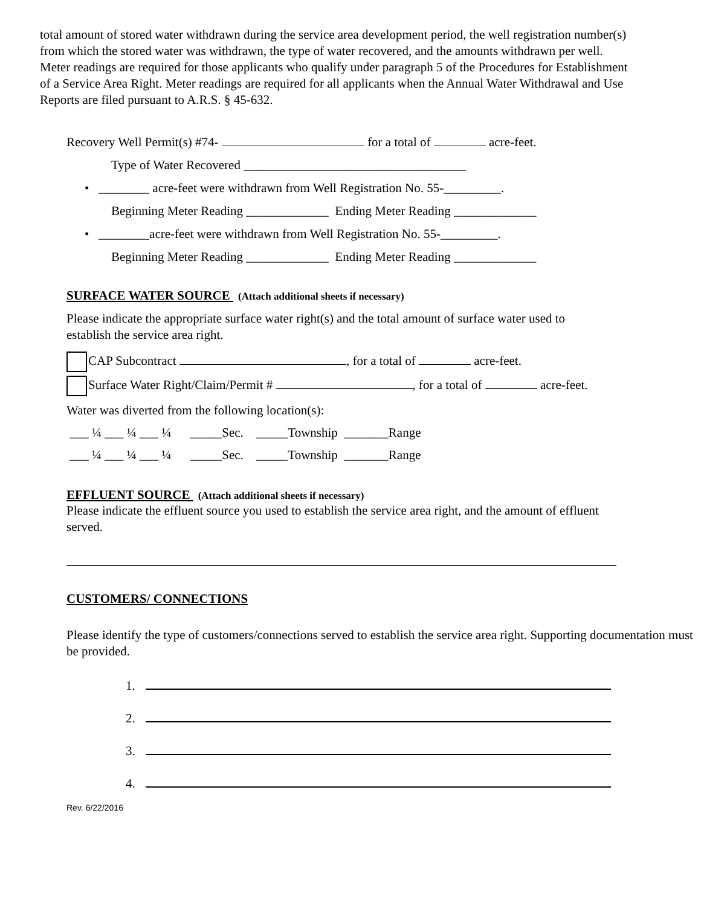total amount of stored water withdrawn during the service area development period, the well registration number(s) from which the stored water was withdrawn, the type of water recovered, and the amounts withdrawn per well. Meter readings are required for those applicants who qualify under paragraph 5 of the Procedures for Establishment of a Service Area Right. Meter readings are required for all applicants when the Annual Water Withdrawal and Use Reports are filed pursuant to A.R.S. § 45-632.
Recovery Well Permit(s) #74- for a total of acre-feet.
Type of Water Recovered ___________________________________
• ________ acre-feet were withdrawn from Well Registration No. 55-_________.
Beginning Meter Reading _____________ Ending Meter Reading _____________
• ________acre-feet were withdrawn from Well Registration No. 55-_________.
Beginning Meter Reading _____________ Ending Meter Reading _____________
SURFACE WATER SOURCE (Attach additional sheets if necessary)
Please indicate the appropriate surface water right(s) and the total amount of surface water used to establish the service area right.
CAP Subcontract , for a total of acre-feet.
Surface Water Right/Claim/Permit # , for a total of acre-feet.
Water was diverted from the following location(s):
___ ¼ ___ ¼ ___ ¼ _____Sec. _____Township _______Range
___ ¼ ___ ¼ ___ ¼ _____Sec. _____Township _______Range
EFFLUENT SOURCE (Attach additional sheets if necessary)
Please indicate the effluent source you used to establish the service area right, and the amount of effluent served.
CUSTOMERS/ CONNECTIONS
Please identify the type of customers/connections served to establish the service area right. Supporting documentation must be provided.
1.
2.
3.
4.
Rev. 6/22/2016